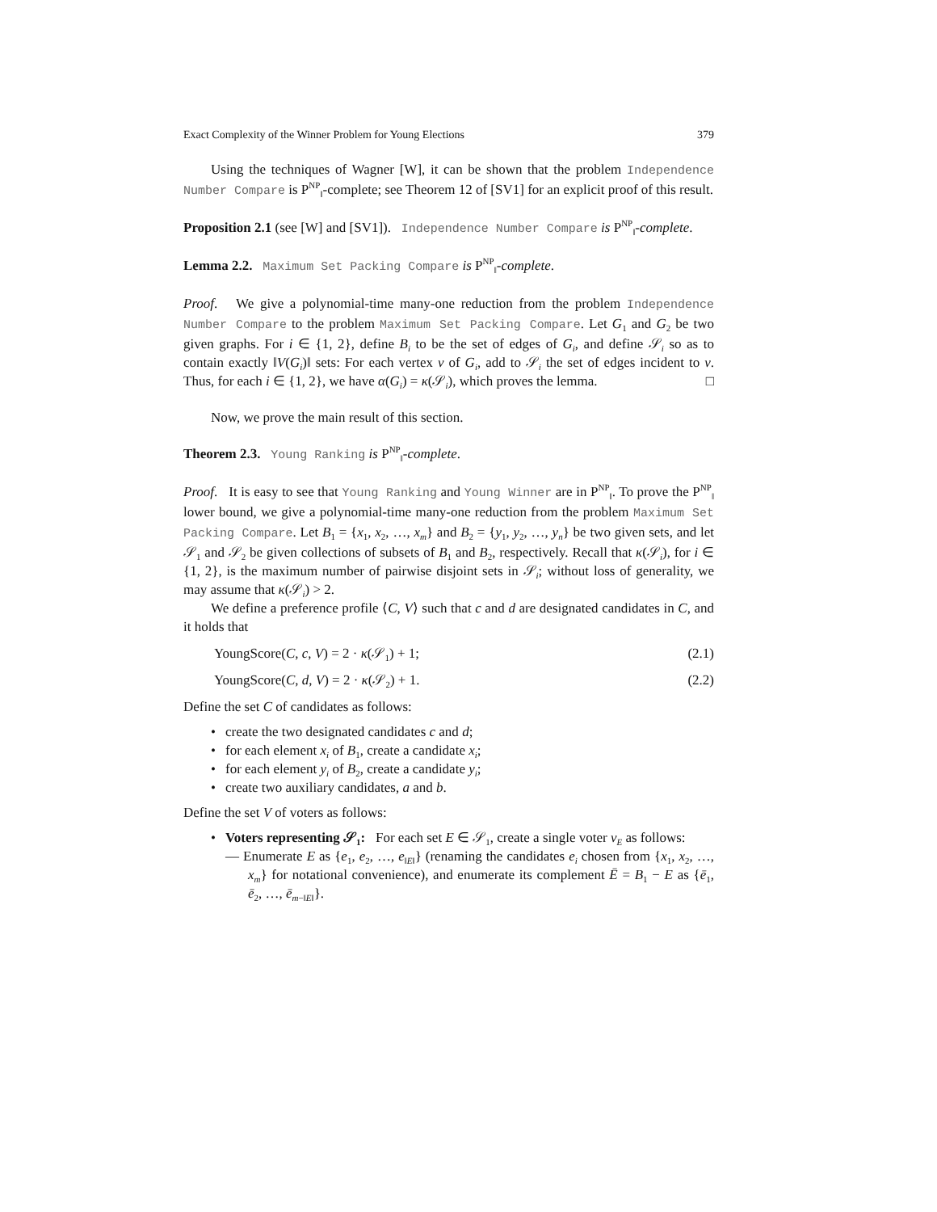Exact Complexity of the Winner Problem for Young Elections 379
Using the techniques of Wagner [W], it can be shown that the problem Independence Number Compare is P<sup>NP</sup><sub>‖</sub>-complete; see Theorem 12 of [SV1] for an explicit proof of this result.
Proposition 2.1 (see [W] and [SV1]). Independence Number Compare is P<sup>NP</sup><sub>‖</sub>-complete.
Lemma 2.2. Maximum Set Packing Compare is P<sup>NP</sup><sub>‖</sub>-complete.
Proof. We give a polynomial-time many-one reduction from the problem Independence Number Compare to the problem Maximum Set Packing Compare. Let G<sub>1</sub> and G<sub>2</sub> be two given graphs. For i ∈ {1, 2}, define B<sub>i</sub> to be the set of edges of G<sub>i</sub>, and define 𝒮<sub>i</sub> so as to contain exactly ‖V(G<sub>i</sub>)‖ sets: For each vertex v of G<sub>i</sub>, add to 𝒮<sub>i</sub> the set of edges incident to v. Thus, for each i ∈ {1, 2}, we have α(G<sub>i</sub>) = κ(𝒮<sub>i</sub>), which proves the lemma. □
Now, we prove the main result of this section.
Theorem 2.3. Young Ranking is P<sup>NP</sup><sub>‖</sub>-complete.
Proof. It is easy to see that Young Ranking and Young Winner are in P<sup>NP</sup><sub>‖</sub>. To prove the P<sup>NP</sup><sub>‖</sub> lower bound, we give a polynomial-time many-one reduction from the problem Maximum Set Packing Compare. Let B<sub>1</sub> = {x<sub>1</sub>, x<sub>2</sub>, …, x<sub>m</sub>} and B<sub>2</sub> = {y<sub>1</sub>, y<sub>2</sub>, …, y<sub>n</sub>} be two given sets, and let 𝒮<sub>1</sub> and 𝒮<sub>2</sub> be given collections of subsets of B<sub>1</sub> and B<sub>2</sub>, respectively. Recall that κ(𝒮<sub>i</sub>), for i ∈ {1, 2}, is the maximum number of pairwise disjoint sets in 𝒮<sub>i</sub>; without loss of generality, we may assume that κ(𝒮<sub>i</sub>) > 2.
We define a preference profile ⟨C, V⟩ such that c and d are designated candidates in C, and it holds that
YoungScore(C, c, V) = 2 · κ(𝒮<sub>1</sub>) + 1; (2.1)
YoungScore(C, d, V) = 2 · κ(𝒮<sub>2</sub>) + 1. (2.2)
Define the set C of candidates as follows:
• create the two designated candidates c and d;
• for each element x<sub>i</sub> of B<sub>1</sub>, create a candidate x<sub>i</sub>;
• for each element y<sub>i</sub> of B<sub>2</sub>, create a candidate y<sub>i</sub>;
• create two auxiliary candidates, a and b.
Define the set V of voters as follows:
•
Voters representing 𝒮<sub>1</sub>: For each set E ∈ 𝒮<sub>1</sub>, create a single voter v<sub>E</sub> as follows:
— Enumerate E as {e<sub>1</sub>, e<sub>2</sub>, …, e<sub>‖E‖</sub>} (renaming the candidates e<sub>i</sub> chosen from {x<sub>1</sub>, x<sub>2</sub>, …, x<sub>m</sub>} for notational convenience), and enumerate its complement Ē = B<sub>1</sub> − E as {ē<sub>1</sub>, ē<sub>2</sub>, …, ē<sub>m−‖E‖</sub>}.